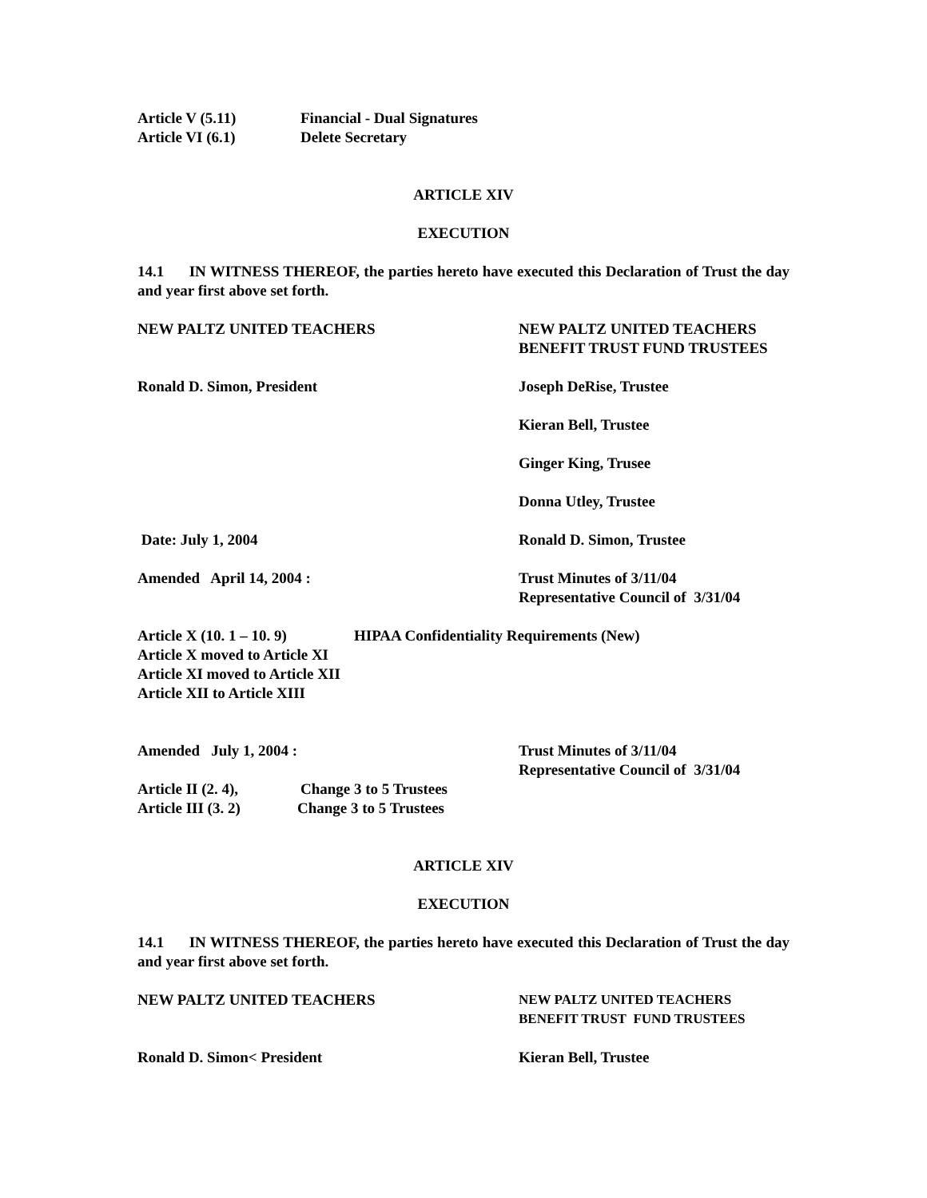Article V (5.11) Financial - Dual Signatures
Article VI (6.1) Delete Secretary
ARTICLE XIV
EXECUTION
14.1 IN WITNESS THEREOF, the parties hereto have executed this Declaration of Trust the day and year first above set forth.
NEW PALTZ UNITED TEACHERS NEW PALTZ UNITED TEACHERS
BENEFIT TRUST FUND TRUSTEES
Ronald D. Simon, President Joseph DeRise, Trustee
Kieran Bell, Trustee
Ginger King, Trusee
Donna Utley, Trustee
Date: July 1, 2004 Ronald D. Simon, Trustee
Amended April 14, 2004 : Trust Minutes of 3/11/04
Representative Council of 3/31/04
Article X (10. 1 – 10. 9)
HIPAA Confidentiality Requirements (New)
Article X moved to Article XI
Article XI moved to Article XII
Article XII to Article XIII
Amended July 1, 2004 : Trust Minutes of 3/11/04
Representative Council of 3/31/04
Article II (2. 4),
Change 3 to 5 Trustees
Article III (3. 2)
Change 3 to 5 Trustees
ARTICLE XIV
EXECUTION
14.1 IN WITNESS THEREOF, the parties hereto have executed this Declaration of Trust the day and year first above set forth.
NEW PALTZ UNITED TEACHERS NEW PALTZ UNITED TEACHERS
BENEFIT TRUST FUND TRUSTEES
Ronald D. Simon< President Kieran Bell, Trustee